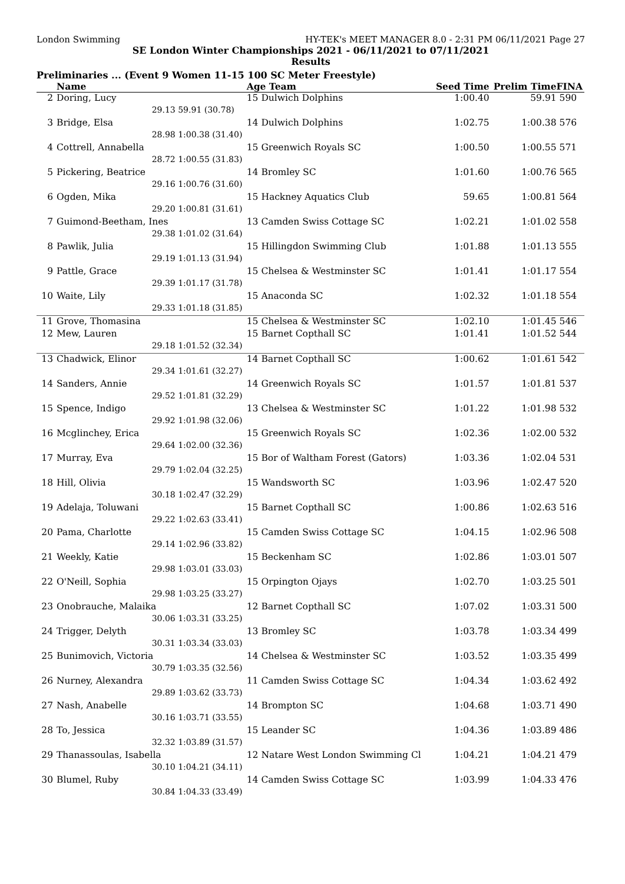London Swimming HY-TEK's MEET MANAGER 8.0 - 2:31 PM 06/11/2021 Page 27
SE London Winter Championships 2021 - 06/11/2021 to 07/11/2021
Results
Preliminaries ... (Event 9 Women 11-15 100 SC Meter Freestyle)
| | Name | | Age Team | Seed Time | Prelim Time | FINA |
| --- | --- | --- | --- | --- | --- | --- |
| 2 | Doring, Lucy | | 15 Dulwich Dolphins | 1:00.40 | 59.91 | 590 |
| | 29.13 | 59.91 (30.78) | | | | |
| 3 | Bridge, Elsa | | 14 Dulwich Dolphins | 1:02.75 | 1:00.38 | 576 |
| | 28.98 | 1:00.38 (31.40) | | | | |
| 4 | Cottrell, Annabella | | 15 Greenwich Royals SC | 1:00.50 | 1:00.55 | 571 |
| | 28.72 | 1:00.55 (31.83) | | | | |
| 5 | Pickering, Beatrice | | 14 Bromley SC | 1:01.60 | 1:00.76 | 565 |
| | 29.16 | 1:00.76 (31.60) | | | | |
| 6 | Ogden, Mika | | 15 Hackney Aquatics Club | 59.65 | 1:00.81 | 564 |
| | 29.20 | 1:00.81 (31.61) | | | | |
| 7 | Guimond-Beetham, Ines | | 13 Camden Swiss Cottage SC | 1:02.21 | 1:01.02 | 558 |
| | 29.38 | 1:01.02 (31.64) | | | | |
| 8 | Pawlik, Julia | | 15 Hillingdon Swimming Club | 1:01.88 | 1:01.13 | 555 |
| | 29.19 | 1:01.13 (31.94) | | | | |
| 9 | Pattle, Grace | | 15 Chelsea & Westminster SC | 1:01.41 | 1:01.17 | 554 |
| | 29.39 | 1:01.17 (31.78) | | | | |
| 10 | Waite, Lily | | 15 Anaconda SC | 1:02.32 | 1:01.18 | 554 |
| | 29.33 | 1:01.18 (31.85) | | | | |
| 11 | Grove, Thomasina | | 15 Chelsea & Westminster SC | 1:02.10 | 1:01.45 | 546 |
| 12 | Mew, Lauren | | 15 Barnet Copthall SC | 1:01.41 | 1:01.52 | 544 |
| | 29.18 | 1:01.52 (32.34) | | | | |
| 13 | Chadwick, Elinor | | 14 Barnet Copthall SC | 1:00.62 | 1:01.61 | 542 |
| | 29.34 | 1:01.61 (32.27) | | | | |
| 14 | Sanders, Annie | | 14 Greenwich Royals SC | 1:01.57 | 1:01.81 | 537 |
| | 29.52 | 1:01.81 (32.29) | | | | |
| 15 | Spence, Indigo | | 13 Chelsea & Westminster SC | 1:01.22 | 1:01.98 | 532 |
| | 29.92 | 1:01.98 (32.06) | | | | |
| 16 | Mcglinchey, Erica | | 15 Greenwich Royals SC | 1:02.36 | 1:02.00 | 532 |
| | 29.64 | 1:02.00 (32.36) | | | | |
| 17 | Murray, Eva | | 15 Bor of Waltham Forest (Gators) | 1:03.36 | 1:02.04 | 531 |
| | 29.79 | 1:02.04 (32.25) | | | | |
| 18 | Hill, Olivia | | 15 Wandsworth SC | 1:03.96 | 1:02.47 | 520 |
| | 30.18 | 1:02.47 (32.29) | | | | |
| 19 | Adelaja, Toluwani | | 15 Barnet Copthall SC | 1:00.86 | 1:02.63 | 516 |
| | 29.22 | 1:02.63 (33.41) | | | | |
| 20 | Pama, Charlotte | | 15 Camden Swiss Cottage SC | 1:04.15 | 1:02.96 | 508 |
| | 29.14 | 1:02.96 (33.82) | | | | |
| 21 | Weekly, Katie | | 15 Beckenham SC | 1:02.86 | 1:03.01 | 507 |
| | 29.98 | 1:03.01 (33.03) | | | | |
| 22 | O'Neill, Sophia | | 15 Orpington Ojays | 1:02.70 | 1:03.25 | 501 |
| | 29.98 | 1:03.25 (33.27) | | | | |
| 23 | Onobrauche, Malaika | | 12 Barnet Copthall SC | 1:07.02 | 1:03.31 | 500 |
| | 30.06 | 1:03.31 (33.25) | | | | |
| 24 | Trigger, Delyth | | 13 Bromley SC | 1:03.78 | 1:03.34 | 499 |
| | 30.31 | 1:03.34 (33.03) | | | | |
| 25 | Bunimovich, Victoria | | 14 Chelsea & Westminster SC | 1:03.52 | 1:03.35 | 499 |
| | 30.79 | 1:03.35 (32.56) | | | | |
| 26 | Nurney, Alexandra | | 11 Camden Swiss Cottage SC | 1:04.34 | 1:03.62 | 492 |
| | 29.89 | 1:03.62 (33.73) | | | | |
| 27 | Nash, Anabelle | | 14 Brompton SC | 1:04.68 | 1:03.71 | 490 |
| | 30.16 | 1:03.71 (33.55) | | | | |
| 28 | To, Jessica | | 15 Leander SC | 1:04.36 | 1:03.89 | 486 |
| | 32.32 | 1:03.89 (31.57) | | | | |
| 29 | Thanassoulas, Isabella | | 12 Natare West London Swimming Cl | 1:04.21 | 1:04.21 | 479 |
| | 30.10 | 1:04.21 (34.11) | | | | |
| 30 | Blumel, Ruby | | 14 Camden Swiss Cottage SC | 1:03.99 | 1:04.33 | 476 |
| | 30.84 | 1:04.33 (33.49) | | | | |